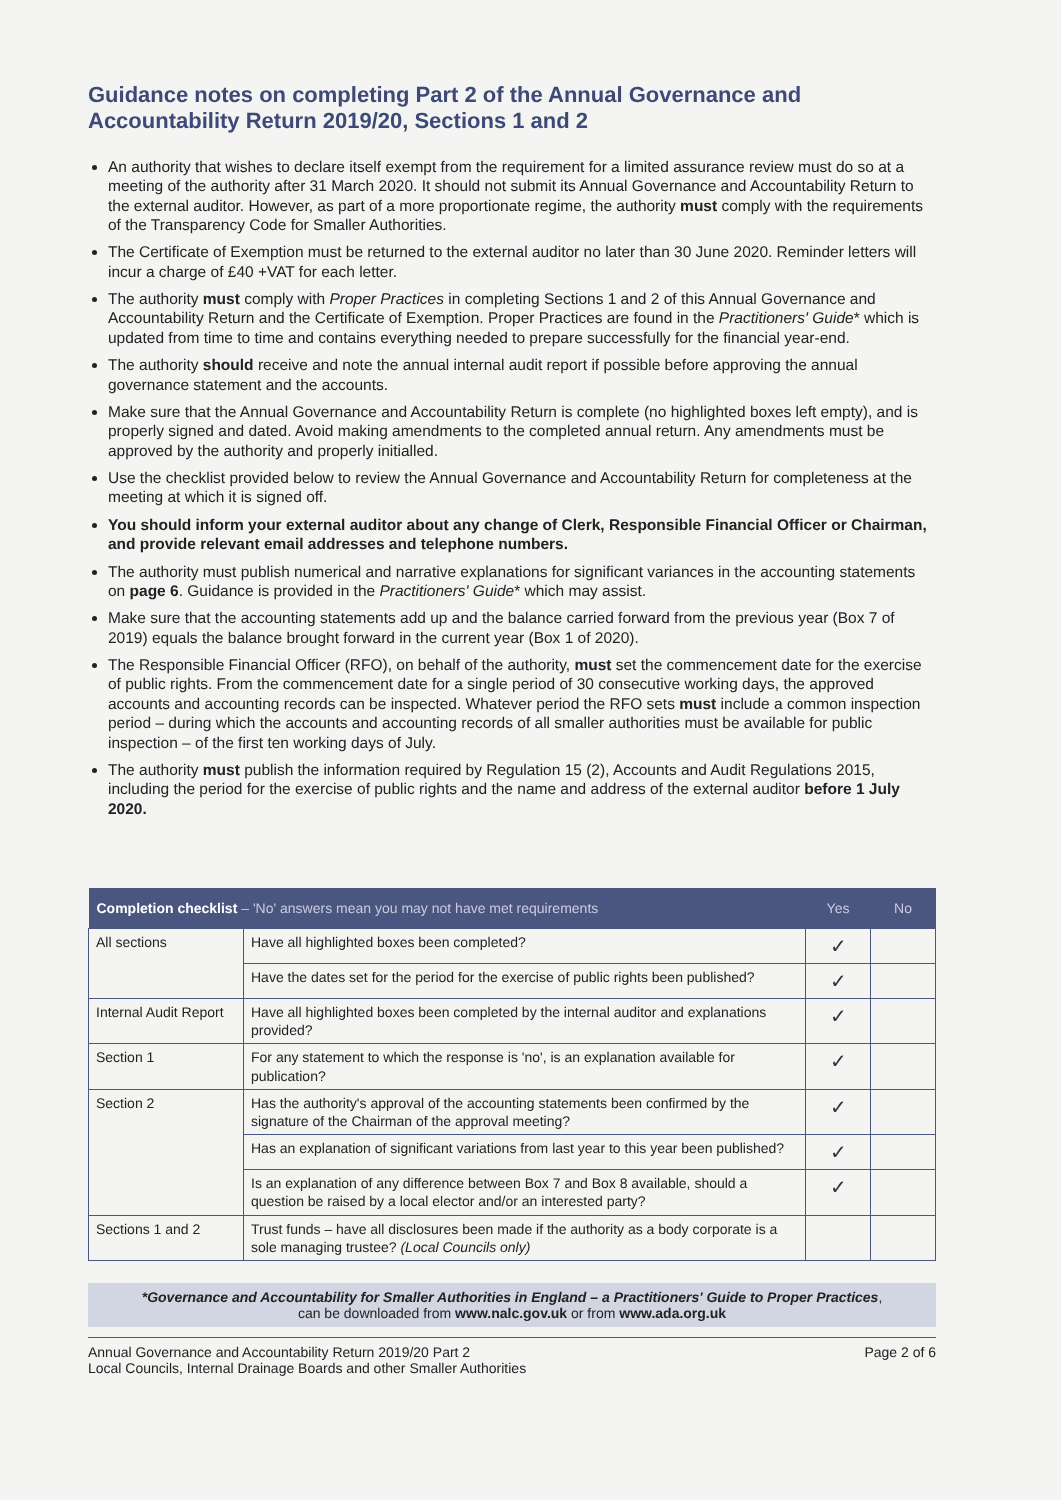Guidance notes on completing Part 2 of the Annual Governance and Accountability Return 2019/20, Sections 1 and 2
An authority that wishes to declare itself exempt from the requirement for a limited assurance review must do so at a meeting of the authority after 31 March 2020. It should not submit its Annual Governance and Accountability Return to the external auditor. However, as part of a more proportionate regime, the authority must comply with the requirements of the Transparency Code for Smaller Authorities.
The Certificate of Exemption must be returned to the external auditor no later than 30 June 2020. Reminder letters will incur a charge of £40 +VAT for each letter.
The authority must comply with Proper Practices in completing Sections 1 and 2 of this Annual Governance and Accountability Return and the Certificate of Exemption. Proper Practices are found in the Practitioners' Guide* which is updated from time to time and contains everything needed to prepare successfully for the financial year-end.
The authority should receive and note the annual internal audit report if possible before approving the annual governance statement and the accounts.
Make sure that the Annual Governance and Accountability Return is complete (no highlighted boxes left empty), and is properly signed and dated. Avoid making amendments to the completed annual return. Any amendments must be approved by the authority and properly initialled.
Use the checklist provided below to review the Annual Governance and Accountability Return for completeness at the meeting at which it is signed off.
You should inform your external auditor about any change of Clerk, Responsible Financial Officer or Chairman, and provide relevant email addresses and telephone numbers.
The authority must publish numerical and narrative explanations for significant variances in the accounting statements on page 6. Guidance is provided in the Practitioners' Guide* which may assist.
Make sure that the accounting statements add up and the balance carried forward from the previous year (Box 7 of 2019) equals the balance brought forward in the current year (Box 1 of 2020).
The Responsible Financial Officer (RFO), on behalf of the authority, must set the commencement date for the exercise of public rights. From the commencement date for a single period of 30 consecutive working days, the approved accounts and accounting records can be inspected. Whatever period the RFO sets must include a common inspection period – during which the accounts and accounting records of all smaller authorities must be available for public inspection – of the first ten working days of July.
The authority must publish the information required by Regulation 15 (2), Accounts and Audit Regulations 2015, including the period for the exercise of public rights and the name and address of the external auditor before 1 July 2020.
| Completion checklist – 'No' answers mean you may not have met requirements | | Yes | No |
| --- | --- | --- | --- |
| All sections | Have all highlighted boxes been completed? | ✓ | |
| | Have the dates set for the period for the exercise of public rights been published? | ✓ | |
| Internal Audit Report | Have all highlighted boxes been completed by the internal auditor and explanations provided? | ✓ | |
| Section 1 | For any statement to which the response is 'no', is an explanation available for publication? | ✓ | |
| Section 2 | Has the authority's approval of the accounting statements been confirmed by the signature of the Chairman of the approval meeting? | ✓ | |
| | Has an explanation of significant variations from last year to this year been published? | ✓ | |
| | Is an explanation of any difference between Box 7 and Box 8 available, should a question be raised by a local elector and/or an interested party? | ✓ | |
| Sections 1 and 2 | Trust funds – have all disclosures been made if the authority as a body corporate is a sole managing trustee? (Local Councils only) | | |
*Governance and Accountability for Smaller Authorities in England – a Practitioners' Guide to Proper Practices,
can be downloaded from www.nalc.gov.uk or from www.ada.org.uk
Annual Governance and Accountability Return 2019/20 Part 2
Local Councils, Internal Drainage Boards and other Smaller Authorities
Page 2 of 6